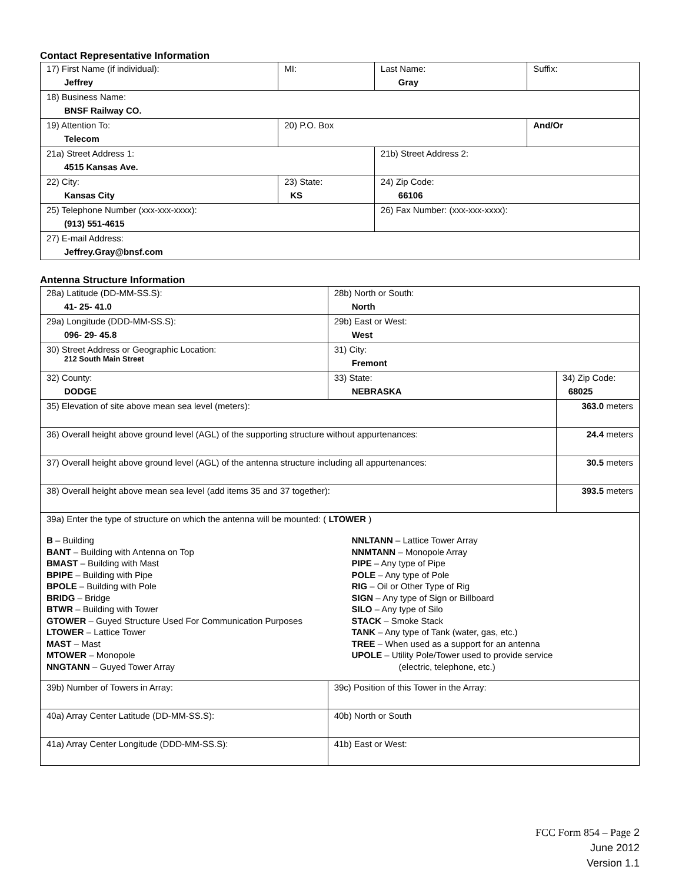Contact Representative Information
| 17) First Name (if individual): Jeffrey | MI: | Last Name: Gray | Suffix: |
| 18) Business Name: BNSF Railway CO. | | | |
| 19) Attention To: Telecom | 20) P.O. Box | | And/Or |
| 21a) Street Address 1: 4515 Kansas Ave. | | 21b) Street Address 2: | |
| 22) City: Kansas City | 23) State: KS | 24) Zip Code: 66106 | |
| 25) Telephone Number (xxx-xxx-xxxx): (913) 551-4615 | | 26) Fax Number: (xxx-xxx-xxxx): | |
| 27) E-mail Address: Jeffrey.Gray@bnsf.com | | | |
Antenna Structure Information
| 28a) Latitude (DD-MM-SS.S): 41- 25- 41.0 | | 28b) North or South: North | | |
| 29a) Longitude (DDD-MM-SS.S): 096- 29- 45.8 | | 29b) East or West: West | | |
| 30) Street Address or Geographic Location: 212 South Main Street | | 31) City: Fremont | | |
| 32) County: DODGE | 33) State: NEBRASKA | | 34) Zip Code: 68025 | |
| 35) Elevation of site above mean sea level (meters): | | | | 363.0 meters |
| 36) Overall height above ground level (AGL) of the supporting structure without appurtenances: | | | | 24.4 meters |
| 37) Overall height above ground level (AGL) of the antenna structure including all appurtenances: | | | | 30.5 meters |
| 38) Overall height above mean sea level (add items 35 and 37 together): | | | | 393.5 meters |
| 39a) Enter the type of structure on which the antenna will be mounted: ( LTOWER ) B – Building BANT – Building with Antenna on Top BMAST – Building with Mast BPIPE – Building with Pipe BPOLE – Building with Pole BRIDG – Bridge BTWR – Building with Tower GTOWER – Guyed Structure Used For Communication Purposes LTOWER – Lattice Tower MAST – Mast MTOWER – Monopole NNGTANN – Guyed Tower Array NNLTANN – Lattice Tower Array NNMTANN – Monopole Array PIPE – Any type of Pipe POLE – Any type of Pole RIG – Oil or Other Type of Rig SIGN – Any type of Sign or Billboard SILO – Any type of Silo STACK – Smoke Stack TANK – Any type of Tank (water, gas, etc.) TREE – When used as a support for an antenna UPOLE – Utility Pole/Tower used to provide service (electric, telephone, etc.) | | | | |
| 39b) Number of Towers in Array: | | 39c) Position of this Tower in the Array: | | |
| 40a) Array Center Latitude (DD-MM-SS.S): | | 40b) North or South | | |
| 41a) Array Center Longitude (DDD-MM-SS.S): | | 41b) East or West: | | |
FCC Form 854 – Page 2
June 2012
Version 1.1